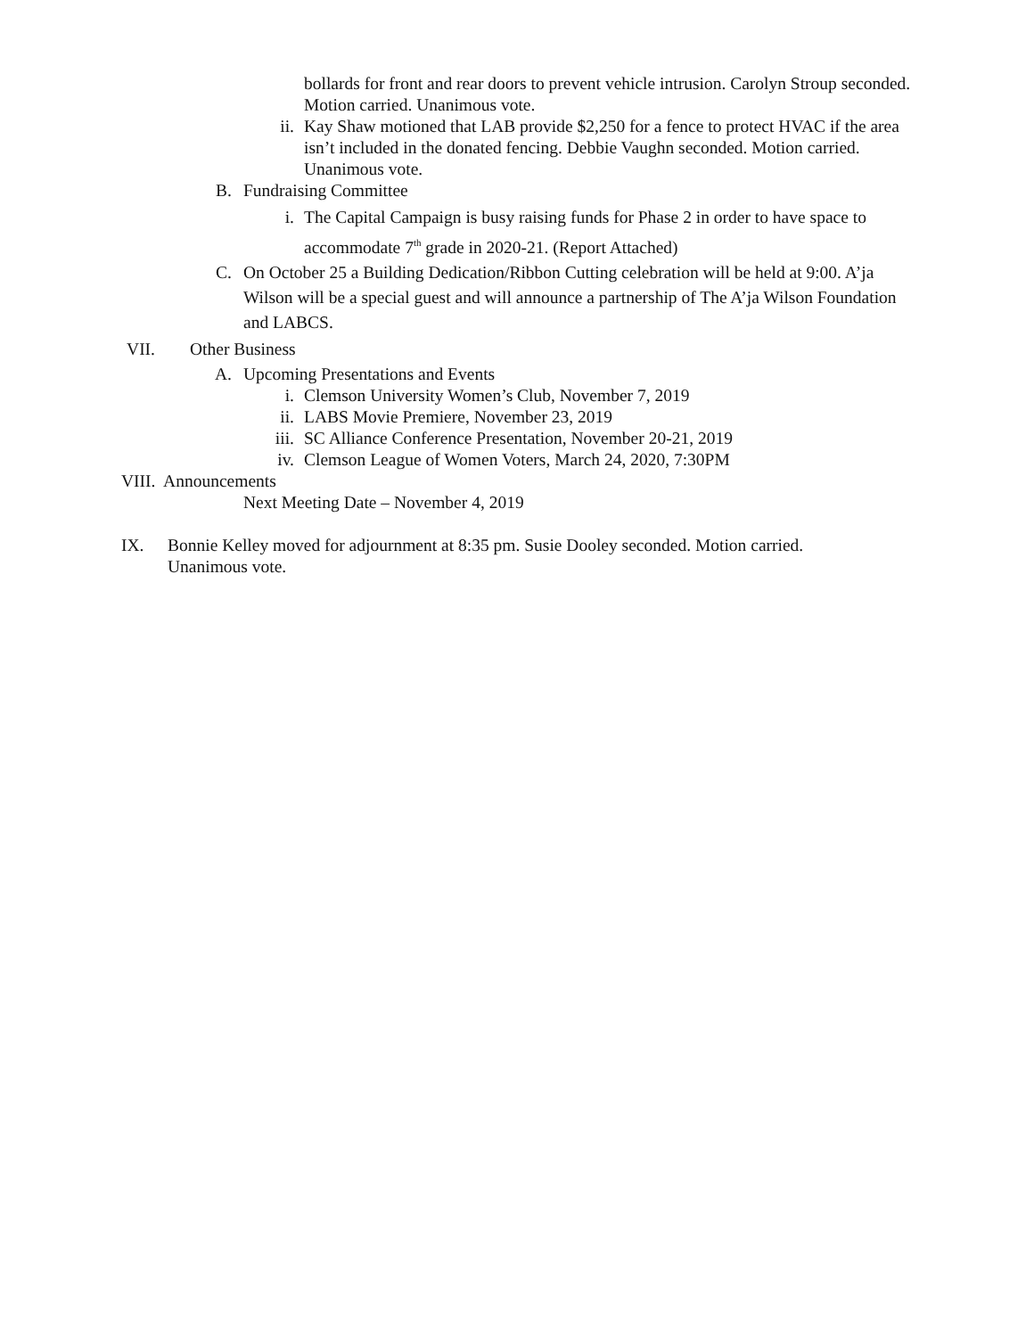bollards for front and rear doors to prevent vehicle intrusion. Carolyn Stroup seconded. Motion carried. Unanimous vote.
ii. Kay Shaw motioned that LAB provide $2,250 for a fence to protect HVAC if the area isn’t included in the donated fencing. Debbie Vaughn seconded. Motion carried. Unanimous vote.
B. Fundraising Committee
i. The Capital Campaign is busy raising funds for Phase 2 in order to have space to accommodate 7<sup>th</sup> grade in 2020-21. (Report Attached)
C. On October 25 a Building Dedication/Ribbon Cutting celebration will be held at 9:00. A’ja Wilson will be a special guest and will announce a partnership of The A’ja Wilson Foundation and LABCS.
VII. Other Business
A. Upcoming Presentations and Events
i. Clemson University Women’s Club, November 7, 2019
ii. LABS Movie Premiere, November 23, 2019
iii. SC Alliance Conference Presentation, November 20-21, 2019
iv. Clemson League of Women Voters, March 24, 2020, 7:30PM
VIII. Announcements
Next Meeting Date – November 4, 2019
IX. Bonnie Kelley moved for adjournment at 8:35 pm. Susie Dooley seconded. Motion carried. Unanimous vote.